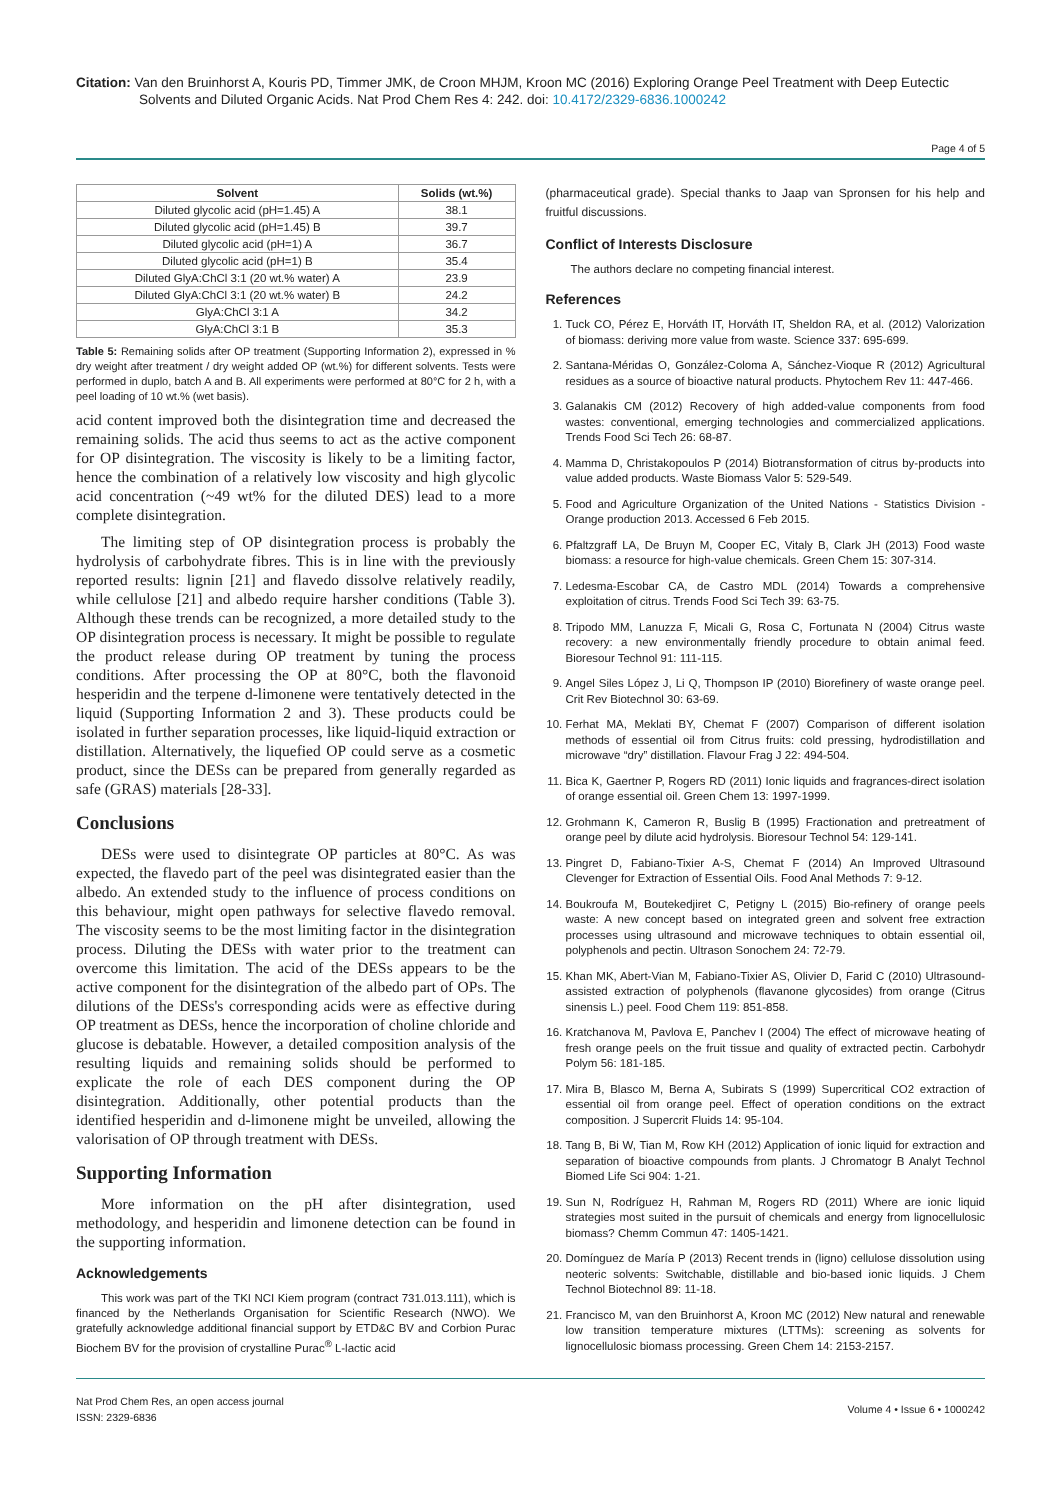Citation: Van den Bruinhorst A, Kouris PD, Timmer JMK, de Croon MHJM, Kroon MC (2016) Exploring Orange Peel Treatment with Deep Eutectic Solvents and Diluted Organic Acids. Nat Prod Chem Res 4: 242. doi: 10.4172/2329-6836.1000242
Page 4 of 5
| Solvent | Solids (wt.%) |
| --- | --- |
| Diluted glycolic acid (pH=1.45) A | 38.1 |
| Diluted glycolic acid (pH=1.45) B | 39.7 |
| Diluted glycolic acid (pH=1) A | 36.7 |
| Diluted glycolic acid (pH=1) B | 35.4 |
| Diluted GlyA:ChCl 3:1 (20 wt.% water) A | 23.9 |
| Diluted GlyA:ChCl 3:1 (20 wt.% water) B | 24.2 |
| GlyA:ChCl 3:1 A | 34.2 |
| GlyA:ChCl 3:1 B | 35.3 |
Table 5: Remaining solids after OP treatment (Supporting Information 2), expressed in % dry weight after treatment / dry weight added OP (wt.%) for different solvents. Tests were performed in duplo, batch A and B. All experiments were performed at 80°C for 2 h, with a peel loading of 10 wt.% (wet basis).
acid content improved both the disintegration time and decreased the remaining solids. The acid thus seems to act as the active component for OP disintegration. The viscosity is likely to be a limiting factor, hence the combination of a relatively low viscosity and high glycolic acid concentration (~49 wt% for the diluted DES) lead to a more complete disintegration.
The limiting step of OP disintegration process is probably the hydrolysis of carbohydrate fibres. This is in line with the previously reported results: lignin [21] and flavedo dissolve relatively readily, while cellulose [21] and albedo require harsher conditions (Table 3). Although these trends can be recognized, a more detailed study to the OP disintegration process is necessary. It might be possible to regulate the product release during OP treatment by tuning the process conditions. After processing the OP at 80°C, both the flavonoid hesperidin and the terpene d-limonene were tentatively detected in the liquid (Supporting Information 2 and 3). These products could be isolated in further separation processes, like liquid-liquid extraction or distillation. Alternatively, the liquefied OP could serve as a cosmetic product, since the DESs can be prepared from generally regarded as safe (GRAS) materials [28-33].
Conclusions
DESs were used to disintegrate OP particles at 80°C. As was expected, the flavedo part of the peel was disintegrated easier than the albedo. An extended study to the influence of process conditions on this behaviour, might open pathways for selective flavedo removal. The viscosity seems to be the most limiting factor in the disintegration process. Diluting the DESs with water prior to the treatment can overcome this limitation. The acid of the DESs appears to be the active component for the disintegration of the albedo part of OPs. The dilutions of the DESs's corresponding acids were as effective during OP treatment as DESs, hence the incorporation of choline chloride and glucose is debatable. However, a detailed composition analysis of the resulting liquids and remaining solids should be performed to explicate the role of each DES component during the OP disintegration. Additionally, other potential products than the identified hesperidin and d-limonene might be unveiled, allowing the valorisation of OP through treatment with DESs.
Supporting Information
More information on the pH after disintegration, used methodology, and hesperidin and limonene detection can be found in the supporting information.
Acknowledgements
This work was part of the TKI NCI Kiem program (contract 731.013.111), which is financed by the Netherlands Organisation for Scientific Research (NWO). We gratefully acknowledge additional financial support by ETD&C BV and Corbion Purac Biochem BV for the provision of crystalline Purac<sup>®</sup> L-lactic acid
(pharmaceutical grade). Special thanks to Jaap van Spronsen for his help and fruitful discussions.
Conflict of Interests Disclosure
The authors declare no competing financial interest.
References
1. Tuck CO, Pérez E, Horváth IT, Horváth IT, Sheldon RA, et al. (2012) Valorization of biomass: deriving more value from waste. Science 337: 695-699.
2. Santana-Méridas O, González-Coloma A, Sánchez-Vioque R (2012) Agricultural residues as a source of bioactive natural products. Phytochem Rev 11: 447-466.
3. Galanakis CM (2012) Recovery of high added-value components from food wastes: conventional, emerging technologies and commercialized applications. Trends Food Sci Tech 26: 68-87.
4. Mamma D, Christakopoulos P (2014) Biotransformation of citrus by-products into value added products. Waste Biomass Valor 5: 529-549.
5. Food and Agriculture Organization of the United Nations - Statistics Division - Orange production 2013. Accessed 6 Feb 2015.
6. Pfaltzgraff LA, De Bruyn M, Cooper EC, Vitaly B, Clark JH (2013) Food waste biomass: a resource for high-value chemicals. Green Chem 15: 307-314.
7. Ledesma-Escobar CA, de Castro MDL (2014) Towards a comprehensive exploitation of citrus. Trends Food Sci Tech 39: 63-75.
8. Tripodo MM, Lanuzza F, Micali G, Rosa C, Fortunata N (2004) Citrus waste recovery: a new environmentally friendly procedure to obtain animal feed. Bioresour Technol 91: 111-115.
9. Angel Siles López J, Li Q, Thompson IP (2010) Biorefinery of waste orange peel. Crit Rev Biotechnol 30: 63-69.
10. Ferhat MA, Meklati BY, Chemat F (2007) Comparison of different isolation methods of essential oil from Citrus fruits: cold pressing, hydrodistillation and microwave “dry” distillation. Flavour Frag J 22: 494-504.
11. Bica K, Gaertner P, Rogers RD (2011) Ionic liquids and fragrances-direct isolation of orange essential oil. Green Chem 13: 1997-1999.
12. Grohmann K, Cameron R, Buslig B (1995) Fractionation and pretreatment of orange peel by dilute acid hydrolysis. Bioresour Technol 54: 129-141.
13. Pingret D, Fabiano-Tixier A-S, Chemat F (2014) An Improved Ultrasound Clevenger for Extraction of Essential Oils. Food Anal Methods 7: 9-12.
14. Boukroufa M, Boutekedjiret C, Petigny L (2015) Bio-refinery of orange peels waste: A new concept based on integrated green and solvent free extraction processes using ultrasound and microwave techniques to obtain essential oil, polyphenols and pectin. Ultrason Sonochem 24: 72-79.
15. Khan MK, Abert-Vian M, Fabiano-Tixier AS, Olivier D, Farid C (2010) Ultrasound-assisted extraction of polyphenols (flavanone glycosides) from orange (Citrus sinensis L.) peel. Food Chem 119: 851-858.
16. Kratchanova M, Pavlova E, Panchev I (2004) The effect of microwave heating of fresh orange peels on the fruit tissue and quality of extracted pectin. Carbohydr Polym 56: 181-185.
17. Mira B, Blasco M, Berna A, Subirats S (1999) Supercritical CO2 extraction of essential oil from orange peel. Effect of operation conditions on the extract composition. J Supercrit Fluids 14: 95-104.
18. Tang B, Bi W, Tian M, Row KH (2012) Application of ionic liquid for extraction and separation of bioactive compounds from plants. J Chromatogr B Analyt Technol Biomed Life Sci 904: 1-21.
19. Sun N, Rodríguez H, Rahman M, Rogers RD (2011) Where are ionic liquid strategies most suited in the pursuit of chemicals and energy from lignocellulosic biomass? Chemm Commun 47: 1405-1421.
20. Domínguez de María P (2013) Recent trends in (ligno) cellulose dissolution using neoteric solvents: Switchable, distillable and bio-based ionic liquids. J Chem Technol Biotechnol 89: 11-18.
21. Francisco M, van den Bruinhorst A, Kroon MC (2012) New natural and renewable low transition temperature mixtures (LTTMs): screening as solvents for lignocellulosic biomass processing. Green Chem 14: 2153-2157.
Nat Prod Chem Res, an open access journal
ISSN: 2329-6836
Volume 4 • Issue 6 • 1000242